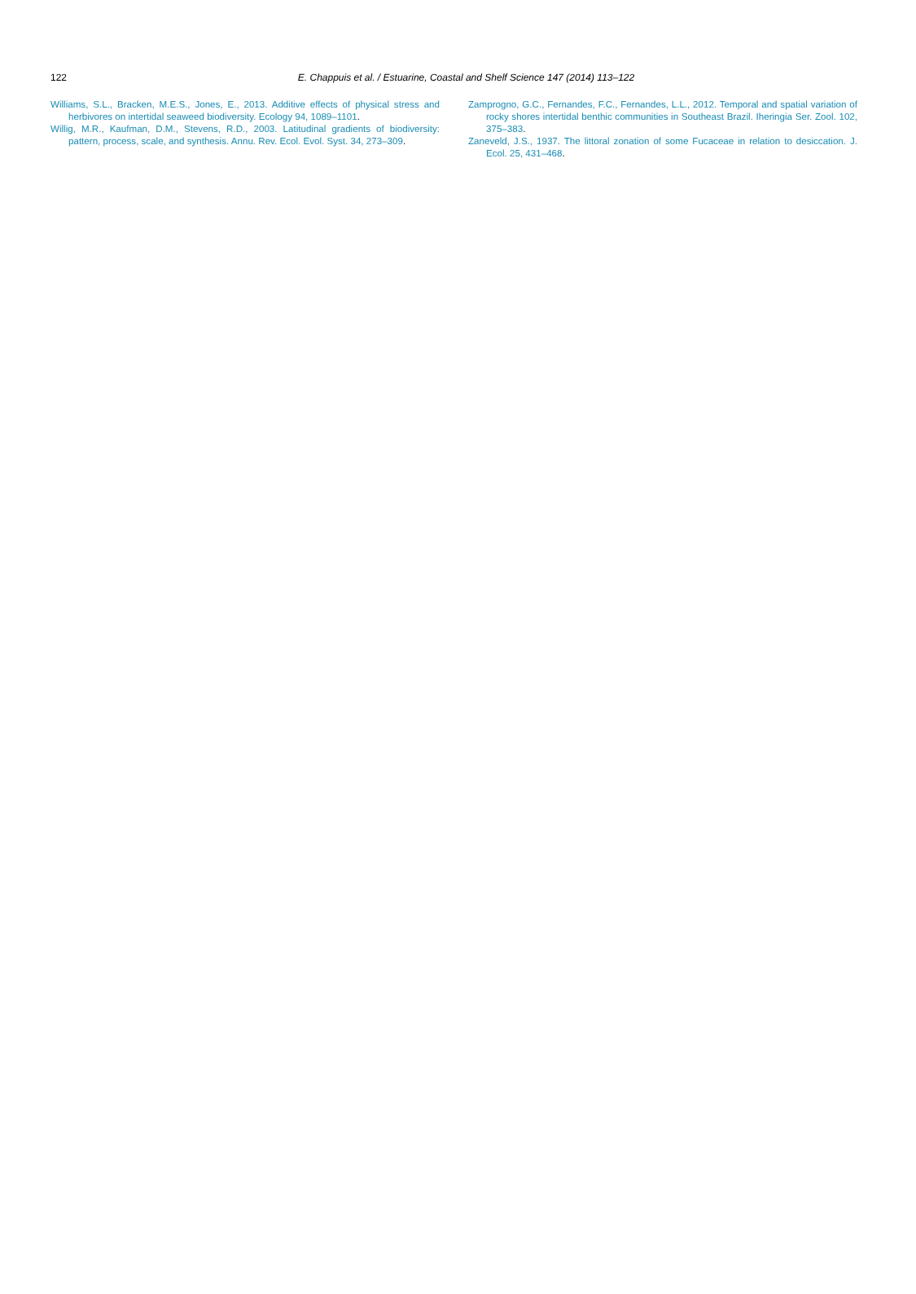122
E. Chappuis et al. / Estuarine, Coastal and Shelf Science 147 (2014) 113–122
Williams, S.L., Bracken, M.E.S., Jones, E., 2013. Additive effects of physical stress and herbivores on intertidal seaweed biodiversity. Ecology 94, 1089–1101.
Willig, M.R., Kaufman, D.M., Stevens, R.D., 2003. Latitudinal gradients of biodiversity: pattern, process, scale, and synthesis. Annu. Rev. Ecol. Evol. Syst. 34, 273–309.
Zamprogno, G.C., Fernandes, F.C., Fernandes, L.L., 2012. Temporal and spatial variation of rocky shores intertidal benthic communities in Southeast Brazil. Iheringia Ser. Zool. 102, 375–383.
Zaneveld, J.S., 1937. The littoral zonation of some Fucaceae in relation to desiccation. J. Ecol. 25, 431–468.